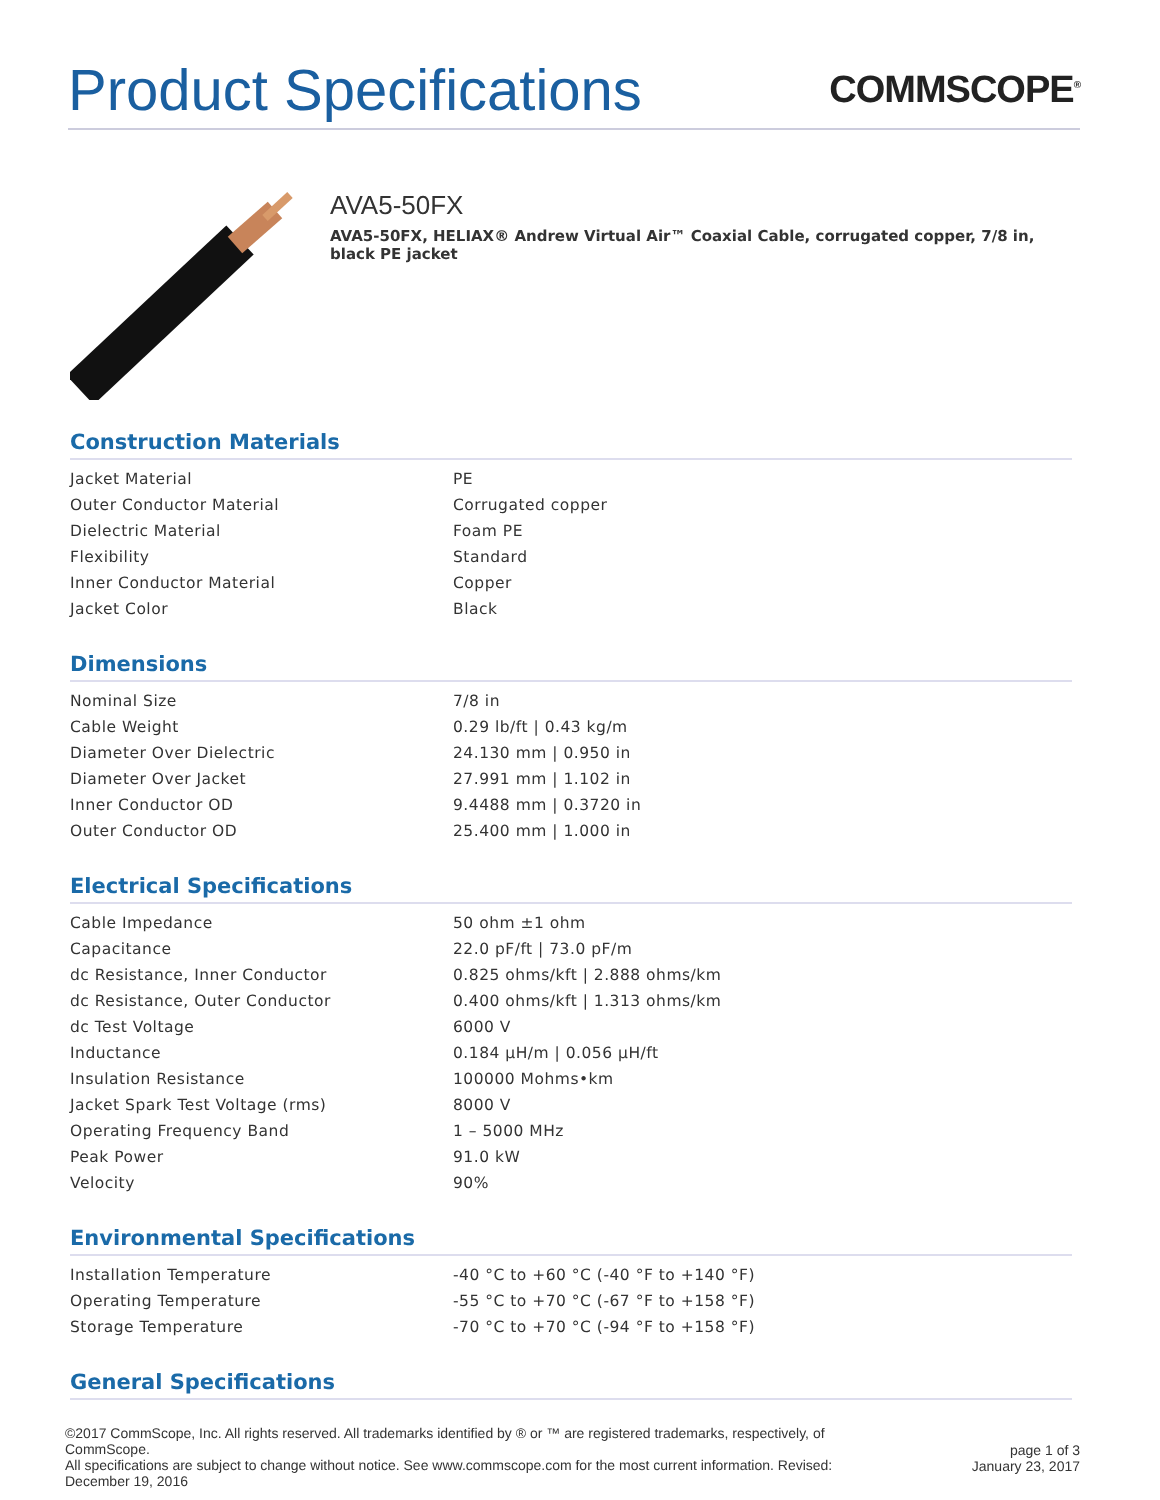Product Specifications
COMMSCOPE<sup>®</sup>
AVA5-50FX
AVA5-50FX, HELIAX® Andrew Virtual Air™ Coaxial Cable, corrugated copper, 7/8 in, black PE jacket
Construction Materials
| Jacket Material | PE |
| Outer Conductor Material | Corrugated copper |
| Dielectric Material | Foam PE |
| Flexibility | Standard |
| Inner Conductor Material | Copper |
| Jacket Color | Black |
Dimensions
| Nominal Size | 7/8 in |
| Cable Weight | 0.29 lb/ft / 0.43 kg/m |
| Diameter Over Dielectric | 24.130 mm / 0.950 in |
| Diameter Over Jacket | 27.991 mm / 1.102 in |
| Inner Conductor OD | 9.4488 mm / 0.3720 in |
| Outer Conductor OD | 25.400 mm / 1.000 in |
Electrical Specifications
| Cable Impedance | 50 ohm ±1 ohm |
| Capacitance | 22.0 pF/ft / 73.0 pF/m |
| dc Resistance, Inner Conductor | 0.825 ohms/kft / 2.888 ohms/km |
| dc Resistance, Outer Conductor | 0.400 ohms/kft / 1.313 ohms/km |
| dc Test Voltage | 6000 V |
| Inductance | 0.184 µH/m / 0.056 µH/ft |
| Insulation Resistance | 100000 Mohms•km |
| Jacket Spark Test Voltage (rms) | 8000 V |
| Operating Frequency Band | 1 – 5000 MHz |
| Peak Power | 91.0 kW |
| Velocity | 90% |
Environmental Specifications
| Installation Temperature | -40 °C to +60 °C (-40 °F to +140 °F) |
| Operating Temperature | -55 °C to +70 °C (-67 °F to +158 °F) |
| Storage Temperature | -70 °C to +70 °C (-94 °F to +158 °F) |
General Specifications
©2017 CommScope, Inc. All rights reserved. All trademarks identified by ® or ™ are registered trademarks, respectively, of CommScope.
All specifications are subject to change without notice. See www.commscope.com for the most current information. Revised: December 19, 2016
page 1 of 3
January 23, 2017